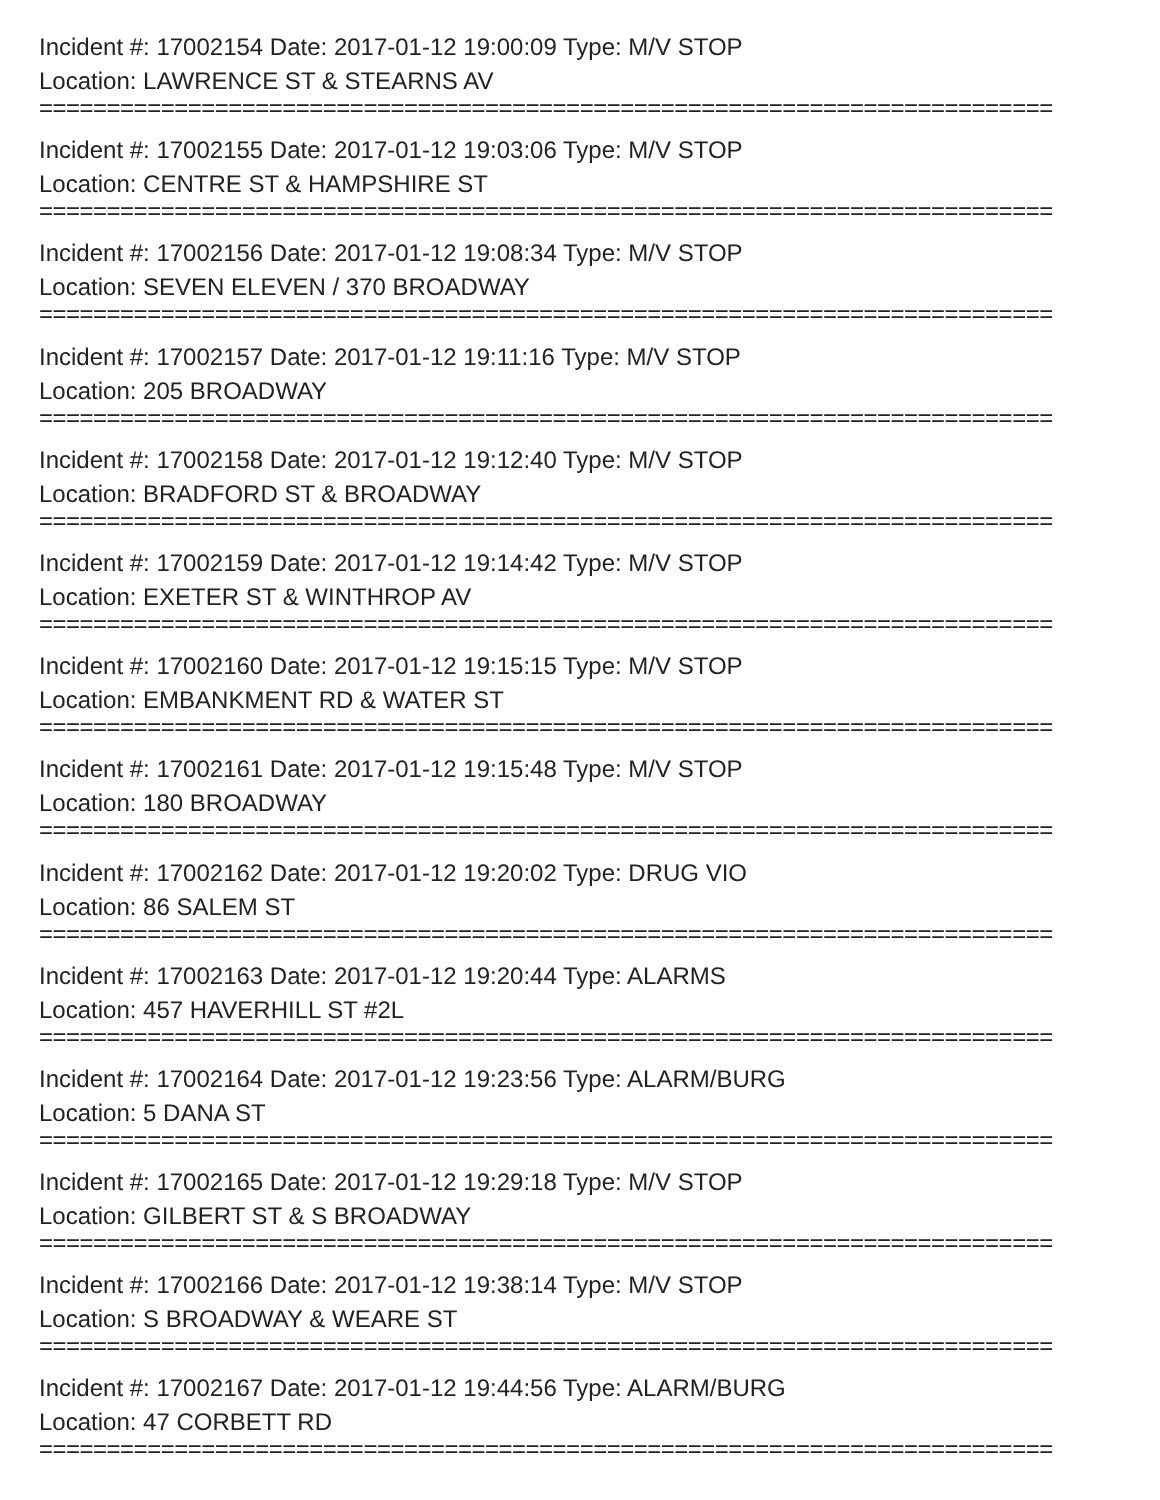Incident #: 17002154 Date: 2017-01-12 19:00:09 Type: M/V STOP
Location: LAWRENCE ST & STEARNS AV
===========================================================================
Incident #: 17002155 Date: 2017-01-12 19:03:06 Type: M/V STOP
Location: CENTRE ST & HAMPSHIRE ST
===========================================================================
Incident #: 17002156 Date: 2017-01-12 19:08:34 Type: M/V STOP
Location: SEVEN ELEVEN / 370 BROADWAY
===========================================================================
Incident #: 17002157 Date: 2017-01-12 19:11:16 Type: M/V STOP
Location: 205 BROADWAY
===========================================================================
Incident #: 17002158 Date: 2017-01-12 19:12:40 Type: M/V STOP
Location: BRADFORD ST & BROADWAY
===========================================================================
Incident #: 17002159 Date: 2017-01-12 19:14:42 Type: M/V STOP
Location: EXETER ST & WINTHROP AV
===========================================================================
Incident #: 17002160 Date: 2017-01-12 19:15:15 Type: M/V STOP
Location: EMBANKMENT RD & WATER ST
===========================================================================
Incident #: 17002161 Date: 2017-01-12 19:15:48 Type: M/V STOP
Location: 180 BROADWAY
===========================================================================
Incident #: 17002162 Date: 2017-01-12 19:20:02 Type: DRUG VIO
Location: 86 SALEM ST
===========================================================================
Incident #: 17002163 Date: 2017-01-12 19:20:44 Type: ALARMS
Location: 457 HAVERHILL ST #2L
===========================================================================
Incident #: 17002164 Date: 2017-01-12 19:23:56 Type: ALARM/BURG
Location: 5 DANA ST
===========================================================================
Incident #: 17002165 Date: 2017-01-12 19:29:18 Type: M/V STOP
Location: GILBERT ST & S BROADWAY
===========================================================================
Incident #: 17002166 Date: 2017-01-12 19:38:14 Type: M/V STOP
Location: S BROADWAY & WEARE ST
===========================================================================
Incident #: 17002167 Date: 2017-01-12 19:44:56 Type: ALARM/BURG
Location: 47 CORBETT RD
===========================================================================